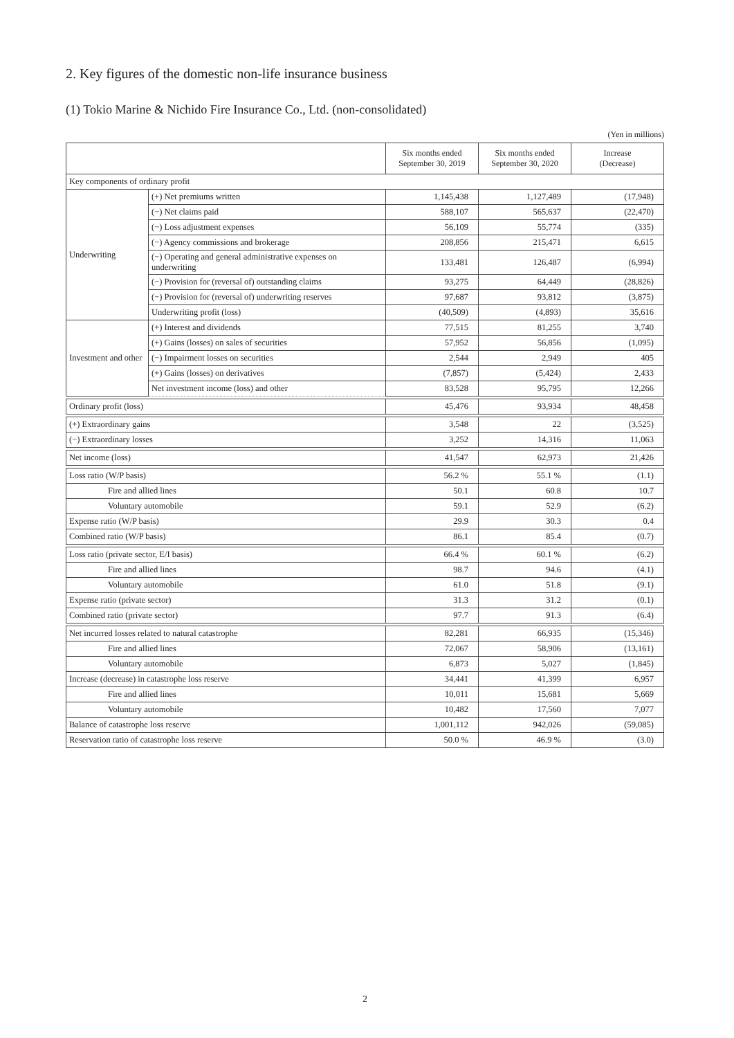2. Key figures of the domestic non-life insurance business
(1) Tokio Marine & Nichido Fire Insurance Co., Ltd. (non-consolidated)
(Yen in millions)
| | | Six months ended September 30, 2019 | Six months ended September 30, 2020 | Increase (Decrease) |
| --- | --- | --- | --- | --- |
| Key components of ordinary profit | | | | |
| Underwriting | (+) Net premiums written | 1,145,438 | 1,127,489 | (17,948) |
| | (−) Net claims paid | 588,107 | 565,637 | (22,470) |
| | (−) Loss adjustment expenses | 56,109 | 55,774 | (335) |
| | (−) Agency commissions and brokerage | 208,856 | 215,471 | 6,615 |
| | (−) Operating and general administrative expenses on underwriting | 133,481 | 126,487 | (6,994) |
| | (−) Provision for (reversal of) outstanding claims | 93,275 | 64,449 | (28,826) |
| | (−) Provision for (reversal of) underwriting reserves | 97,687 | 93,812 | (3,875) |
| | Underwriting profit (loss) | (40,509) | (4,893) | 35,616 |
| Investment and other | (+) Interest and dividends | 77,515 | 81,255 | 3,740 |
| | (+) Gains (losses) on sales of securities | 57,952 | 56,856 | (1,095) |
| | (−) Impairment losses on securities | 2,544 | 2,949 | 405 |
| | (+) Gains (losses) on derivatives | (7,857) | (5,424) | 2,433 |
| | Net investment income (loss) and other | 83,528 | 95,795 | 12,266 |
| Ordinary profit (loss) | | 45,476 | 93,934 | 48,458 |
| (+) Extraordinary gains | | 3,548 | 22 | (3,525) |
| (−) Extraordinary losses | | 3,252 | 14,316 | 11,063 |
| Net income (loss) | | 41,547 | 62,973 | 21,426 |
| Loss ratio (W/P basis) | | 56.2 % | 55.1 % | (1.1) |
| Fire and allied lines | | 50.1 | 60.8 | 10.7 |
| Voluntary automobile | | 59.1 | 52.9 | (6.2) |
| Expense ratio (W/P basis) | | 29.9 | 30.3 | 0.4 |
| Combined ratio (W/P basis) | | 86.1 | 85.4 | (0.7) |
| Loss ratio (private sector, E/I basis) | | 66.4 % | 60.1 % | (6.2) |
| Fire and allied lines | | 98.7 | 94.6 | (4.1) |
| Voluntary automobile | | 61.0 | 51.8 | (9.1) |
| Expense ratio (private sector) | | 31.3 | 31.2 | (0.1) |
| Combined ratio (private sector) | | 97.7 | 91.3 | (6.4) |
| Net incurred losses related to natural catastrophe | | 82,281 | 66,935 | (15,346) |
| Fire and allied lines | | 72,067 | 58,906 | (13,161) |
| Voluntary automobile | | 6,873 | 5,027 | (1,845) |
| Increase (decrease) in catastrophe loss reserve | | 34,441 | 41,399 | 6,957 |
| Fire and allied lines | | 10,011 | 15,681 | 5,669 |
| Voluntary automobile | | 10,482 | 17,560 | 7,077 |
| Balance of catastrophe loss reserve | | 1,001,112 | 942,026 | (59,085) |
| Reservation ratio of catastrophe loss reserve | | 50.0 % | 46.9 % | (3.0) |
2